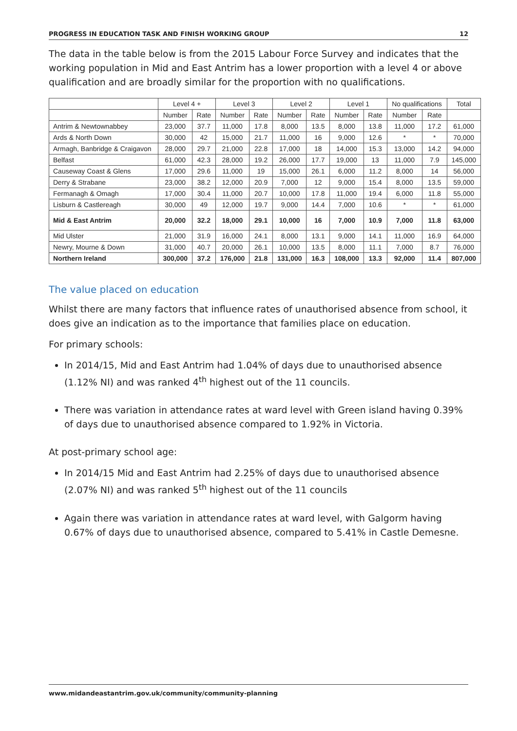PROGRESS IN EDUCATION TASK AND FINISH WORKING GROUP 12
The data in the table below is from the 2015 Labour Force Survey and indicates that the working population in Mid and East Antrim has a lower proportion with a level 4 or above qualification and are broadly similar for the proportion with no qualifications.
| | Level 4 + | | Level 3 | | Level 2 | | Level 1 | | No qualifications | | Total |
| --- | --- | --- | --- | --- | --- | --- | --- | --- | --- | --- | --- |
| | Number | Rate | Number | Rate | Number | Rate | Number | Rate | Number | Rate | |
| Antrim & Newtownabbey | 23,000 | 37.7 | 11,000 | 17.8 | 8,000 | 13.5 | 8,000 | 13.8 | 11,000 | 17.2 | 61,000 |
| Ards & North Down | 30,000 | 42 | 15,000 | 21.7 | 11,000 | 16 | 9,000 | 12.6 | * | * | 70,000 |
| Armagh, Banbridge & Craigavon | 28,000 | 29.7 | 21,000 | 22.8 | 17,000 | 18 | 14,000 | 15.3 | 13,000 | 14.2 | 94,000 |
| Belfast | 61,000 | 42.3 | 28,000 | 19.2 | 26,000 | 17.7 | 19,000 | 13 | 11,000 | 7.9 | 145,000 |
| Causeway Coast & Glens | 17,000 | 29.6 | 11,000 | 19 | 15,000 | 26.1 | 6,000 | 11.2 | 8,000 | 14 | 56,000 |
| Derry & Strabane | 23,000 | 38.2 | 12,000 | 20.9 | 7,000 | 12 | 9,000 | 15.4 | 8,000 | 13.5 | 59,000 |
| Fermanagh & Omagh | 17,000 | 30.4 | 11,000 | 20.7 | 10,000 | 17.8 | 11,000 | 19.4 | 6,000 | 11.8 | 55,000 |
| Lisburn & Castlereagh | 30,000 | 49 | 12,000 | 19.7 | 9,000 | 14.4 | 7,000 | 10.6 | * | * | 61,000 |
| Mid & East Antrim | 20,000 | 32.2 | 18,000 | 29.1 | 10,000 | 16 | 7,000 | 10.9 | 7,000 | 11.8 | 63,000 |
| Mid Ulster | 21,000 | 31.9 | 16,000 | 24.1 | 8,000 | 13.1 | 9,000 | 14.1 | 11,000 | 16.9 | 64,000 |
| Newry, Mourne & Down | 31,000 | 40.7 | 20,000 | 26.1 | 10,000 | 13.5 | 8,000 | 11.1 | 7,000 | 8.7 | 76,000 |
| Northern Ireland | 300,000 | 37.2 | 176,000 | 21.8 | 131,000 | 16.3 | 108,000 | 13.3 | 92,000 | 11.4 | 807,000 |
The value placed on education
Whilst there are many factors that influence rates of unauthorised absence from school, it does give an indication as to the importance that families place on education.
For primary schools:
In 2014/15, Mid and East Antrim had 1.04% of days due to unauthorised absence (1.12% NI) and was ranked 4<sup>th</sup> highest out of the 11 councils.
There was variation in attendance rates at ward level with Green island having 0.39% of days due to unauthorised absence compared to 1.92% in Victoria.
At post-primary school age:
In 2014/15 Mid and East Antrim had 2.25% of days due to unauthorised absence (2.07% NI) and was ranked 5<sup>th</sup> highest out of the 11 councils
Again there was variation in attendance rates at ward level, with Galgorm having 0.67% of days due to unauthorised absence, compared to 5.41% in Castle Demesne.
www.midandeastantrim.gov.uk/community/community-planning